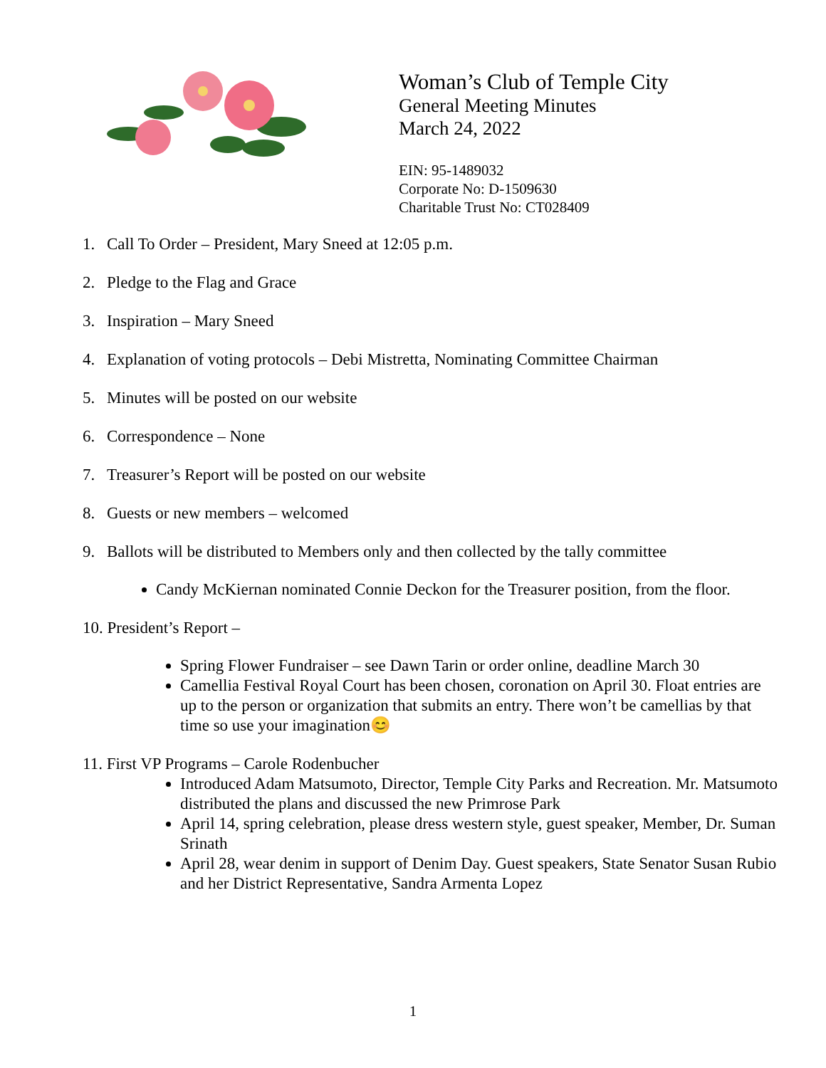Woman’s Club of Temple City
General Meeting Minutes
March 24, 2022
EIN: 95-1489032
Corporate No: D-1509630
Charitable Trust No: CT028409
1. Call To Order – President, Mary Sneed at 12:05 p.m.
2. Pledge to the Flag and Grace
3. Inspiration – Mary Sneed
4. Explanation of voting protocols – Debi Mistretta, Nominating Committee Chairman
5. Minutes will be posted on our website
6. Correspondence – None
7. Treasurer’s Report will be posted on our website
8. Guests or new members – welcomed
9. Ballots will be distributed to Members only and then collected by the tally committee
Candy McKiernan nominated Connie Deckon for the Treasurer position, from the floor.
10. President’s Report –
Spring Flower Fundraiser – see Dawn Tarin or order online, deadline March 30
Camellia Festival Royal Court has been chosen, coronation on April 30. Float entries are up to the person or organization that submits an entry. There won’t be camellias by that time so use your imagination😊
11. First VP Programs – Carole Rodenbucher
Introduced Adam Matsumoto, Director, Temple City Parks and Recreation. Mr. Matsumoto distributed the plans and discussed the new Primrose Park
April 14, spring celebration, please dress western style, guest speaker, Member, Dr. Suman Srinath
April 28, wear denim in support of Denim Day. Guest speakers, State Senator Susan Rubio and her District Representative, Sandra Armenta Lopez
1